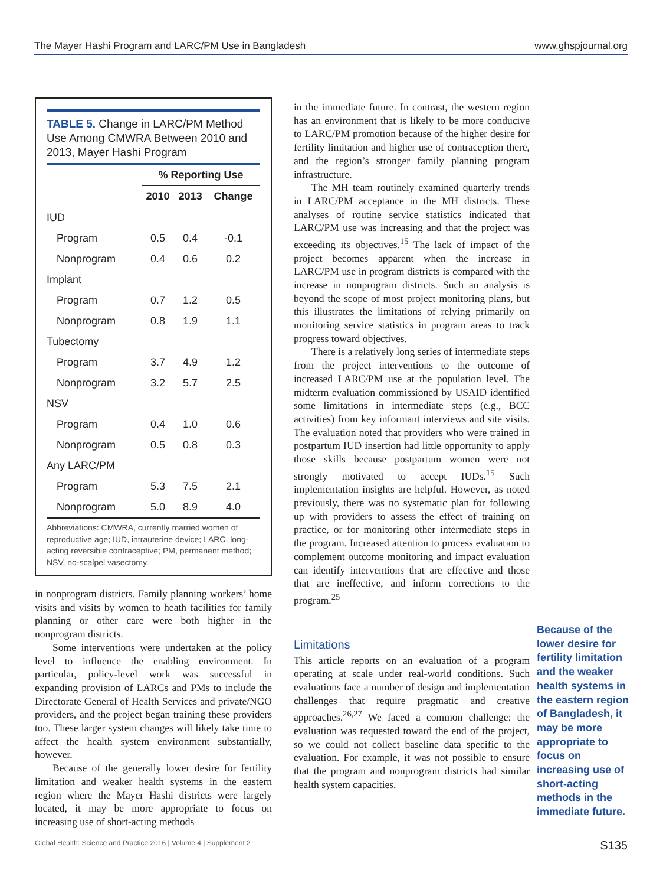The Mayer Hashi Program and LARC/PM Use in Bangladesh www.ghspjournal.org
TABLE 5. Change in LARC/PM Method Use Among CMWRA Between 2010 and 2013, Mayer Hashi Program
| | % Reporting Use | | |
| --- | --- | --- | --- |
| | 2010 | 2013 | Change |
| IUD | | | |
| Program | 0.5 | 0.4 | -0.1 |
| Nonprogram | 0.4 | 0.6 | 0.2 |
| Implant | | | |
| Program | 0.7 | 1.2 | 0.5 |
| Nonprogram | 0.8 | 1.9 | 1.1 |
| Tubectomy | | | |
| Program | 3.7 | 4.9 | 1.2 |
| Nonprogram | 3.2 | 5.7 | 2.5 |
| NSV | | | |
| Program | 0.4 | 1.0 | 0.6 |
| Nonprogram | 0.5 | 0.8 | 0.3 |
| Any LARC/PM | | | |
| Program | 5.3 | 7.5 | 2.1 |
| Nonprogram | 5.0 | 8.9 | 4.0 |
Abbreviations: CMWRA, currently married women of reproductive age; IUD, intrauterine device; LARC, long-acting reversible contraceptive; PM, permanent method; NSV, no-scalpel vasectomy.
in nonprogram districts. Family planning workers’ home visits and visits by women to heath facilities for family planning or other care were both higher in the nonprogram districts.
Some interventions were undertaken at the policy level to influence the enabling environment. In particular, policy-level work was successful in expanding provision of LARCs and PMs to include the Directorate General of Health Services and private/NGO providers, and the project began training these providers too. These larger system changes will likely take time to affect the health system environment substantially, however.
Because of the generally lower desire for fertility limitation and weaker health systems in the eastern region where the Mayer Hashi districts were largely located, it may be more appropriate to focus on increasing use of short-acting methods
in the immediate future. In contrast, the western region has an environment that is likely to be more conducive to LARC/PM promotion because of the higher desire for fertility limitation and higher use of contraception there, and the region’s stronger family planning program infrastructure.
The MH team routinely examined quarterly trends in LARC/PM acceptance in the MH districts. These analyses of routine service statistics indicated that LARC/PM use was increasing and that the project was exceeding its objectives.<sup>15</sup> The lack of impact of the project becomes apparent when the increase in LARC/PM use in program districts is compared with the increase in nonprogram districts. Such an analysis is beyond the scope of most project monitoring plans, but this illustrates the limitations of relying primarily on monitoring service statistics in program areas to track progress toward objectives.
There is a relatively long series of intermediate steps from the project interventions to the outcome of increased LARC/PM use at the population level. The midterm evaluation commissioned by USAID identified some limitations in intermediate steps (e.g., BCC activities) from key informant interviews and site visits. The evaluation noted that providers who were trained in postpartum IUD insertion had little opportunity to apply those skills because postpartum women were not strongly motivated to accept IUDs.<sup>15</sup> Such implementation insights are helpful. However, as noted previously, there was no systematic plan for following up with providers to assess the effect of training on practice, or for monitoring other intermediate steps in the program. Increased attention to process evaluation to complement outcome monitoring and impact evaluation can identify interventions that are effective and those that are ineffective, and inform corrections to the program.<sup>25</sup>
Limitations
This article reports on an evaluation of a program operating at scale under real-world conditions. Such evaluations face a number of design and implementation challenges that require pragmatic and creative approaches.<sup>26,27</sup> We faced a common challenge: the evaluation was requested toward the end of the project, so we could not collect baseline data specific to the evaluation. For example, it was not possible to ensure that the program and nonprogram districts had similar health system capacities.
Because of the lower desire for fertility limitation and the weaker health systems in the eastern region of Bangladesh, it may be more appropriate to focus on increasing use of short-acting methods in the immediate future.
Global Health: Science and Practice 2016 | Volume 4 | Supplement 2 S135